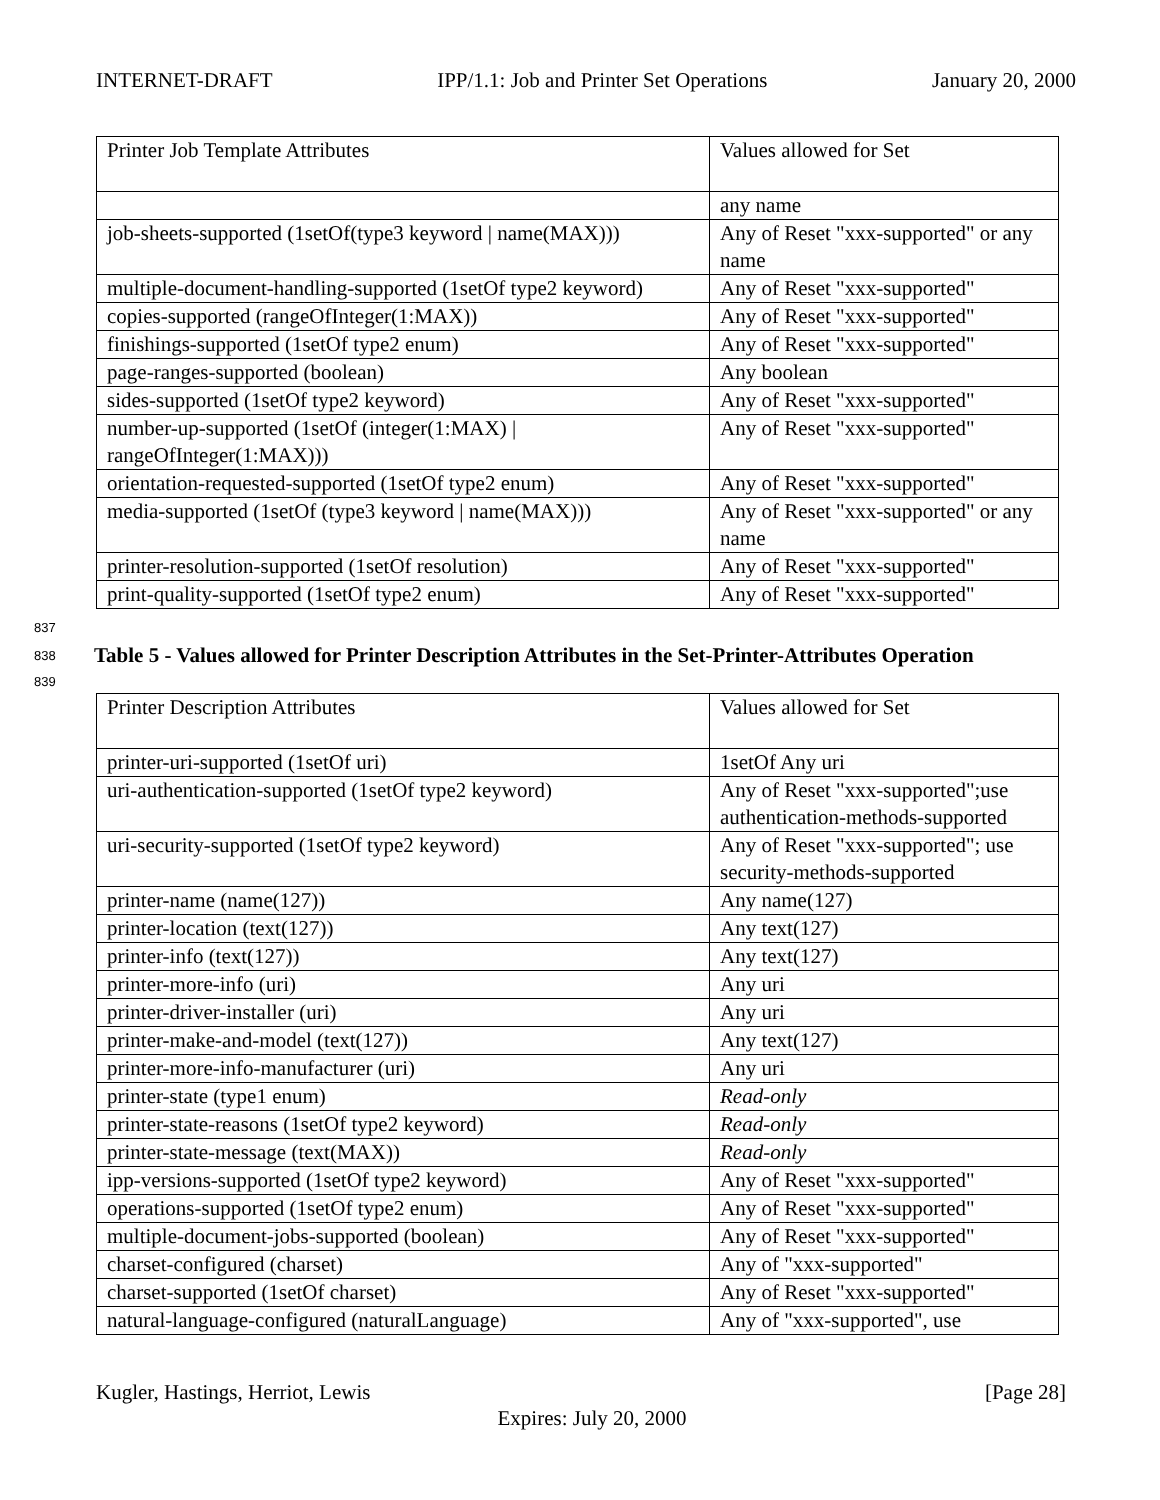INTERNET-DRAFT IPP/1.1: Job and Printer Set Operations January 20, 2000
| Printer Job Template Attributes | Values allowed for Set |
| | any name |
| job-sheets-supported (1setOf(type3 keyword / name(MAX))) | Any of Reset "xxx-supported" or any name |
| multiple-document-handling-supported (1setOf type2 keyword) | Any of Reset "xxx-supported" |
| copies-supported (rangeOfInteger(1:MAX)) | Any of Reset "xxx-supported" |
| finishings-supported (1setOf type2 enum) | Any of Reset "xxx-supported" |
| page-ranges-supported (boolean) | Any boolean |
| sides-supported (1setOf type2 keyword) | Any of Reset "xxx-supported" |
| number-up-supported (1setOf (integer(1:MAX) / rangeOfInteger(1:MAX))) | Any of Reset "xxx-supported" |
| orientation-requested-supported (1setOf type2 enum) | Any of Reset "xxx-supported" |
| media-supported (1setOf (type3 keyword / name(MAX))) | Any of Reset "xxx-supported" or any name |
| printer-resolution-supported (1setOf resolution) | Any of Reset "xxx-supported" |
| print-quality-supported (1setOf type2 enum) | Any of Reset "xxx-supported" |
837
838
Table 5 - Values allowed for Printer Description Attributes in the Set-Printer-Attributes Operation
839
| Printer Description Attributes | Values allowed for Set |
| printer-uri-supported (1setOf uri) | 1setOf Any uri |
| uri-authentication-supported (1setOf type2 keyword) | Any of Reset "xxx-supported";use authentication-methods-supported |
| uri-security-supported (1setOf type2 keyword) | Any of Reset "xxx-supported"; use security-methods-supported |
| printer-name (name(127)) | Any name(127) |
| printer-location (text(127)) | Any text(127) |
| printer-info (text(127)) | Any text(127) |
| printer-more-info (uri) | Any uri |
| printer-driver-installer (uri) | Any uri |
| printer-make-and-model (text(127)) | Any text(127) |
| printer-more-info-manufacturer (uri) | Any uri |
| printer-state (type1 enum) | Read-only |
| printer-state-reasons (1setOf type2 keyword) | Read-only |
| printer-state-message (text(MAX)) | Read-only |
| ipp-versions-supported (1setOf type2 keyword) | Any of Reset "xxx-supported" |
| operations-supported (1setOf type2 enum) | Any of Reset "xxx-supported" |
| multiple-document-jobs-supported (boolean) | Any of Reset "xxx-supported" |
| charset-configured (charset) | Any of "xxx-supported" |
| charset-supported (1setOf charset) | Any of Reset "xxx-supported" |
| natural-language-configured (naturalLanguage) | Any of "xxx-supported", use |
Kugler, Hastings, Herriot, Lewis [Page 28]
Expires: July 20, 2000